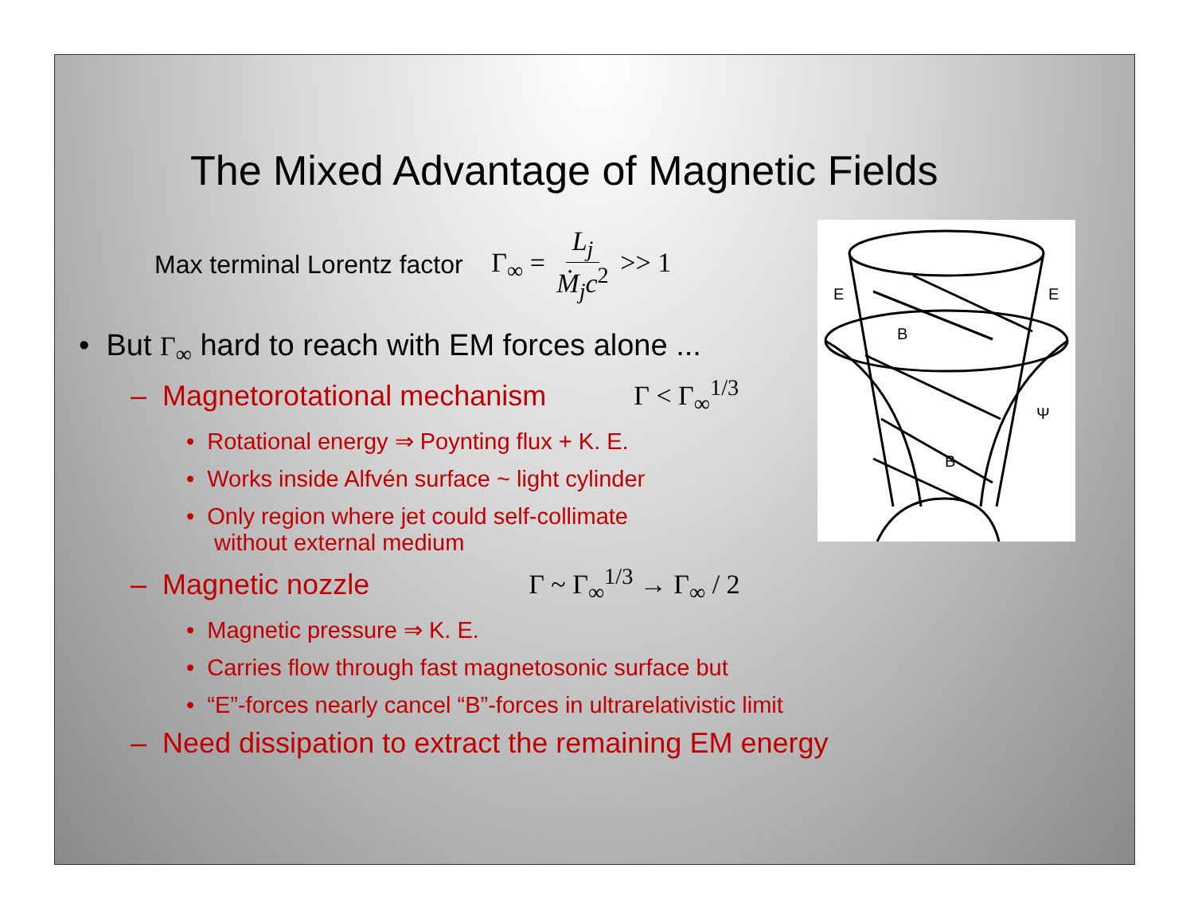The Mixed Advantage of Magnetic Fields
Max terminal Lorentz factor Γ<sub>∞</sub> = L<sub>j</sub> Ṁ<sub>j</sub>c<sup>2</sup> >> 1
• But Γ<sub>∞</sub> hard to reach with EM forces alone ...
– Magnetorotational mechanism Γ < Γ<sub>∞</sub><sup>1/3</sup>
• Rotational energy ⇒ Poynting flux + K. E.
• Works inside Alfvén surface ~ light cylinder
• Only region where jet could self-collimate
without external medium
– Magnetic nozzle Γ ~ Γ<sub>∞</sub><sup>1/3</sup> → Γ<sub>∞</sub> / 2
• Magnetic pressure ⇒ K. E.
• Carries flow through fast magnetosonic surface but
• “E”-forces nearly cancel “B”-forces in ultrarelativistic limit
– Need dissipation to extract the remaining EM energy
E
E
B
B
Ψ